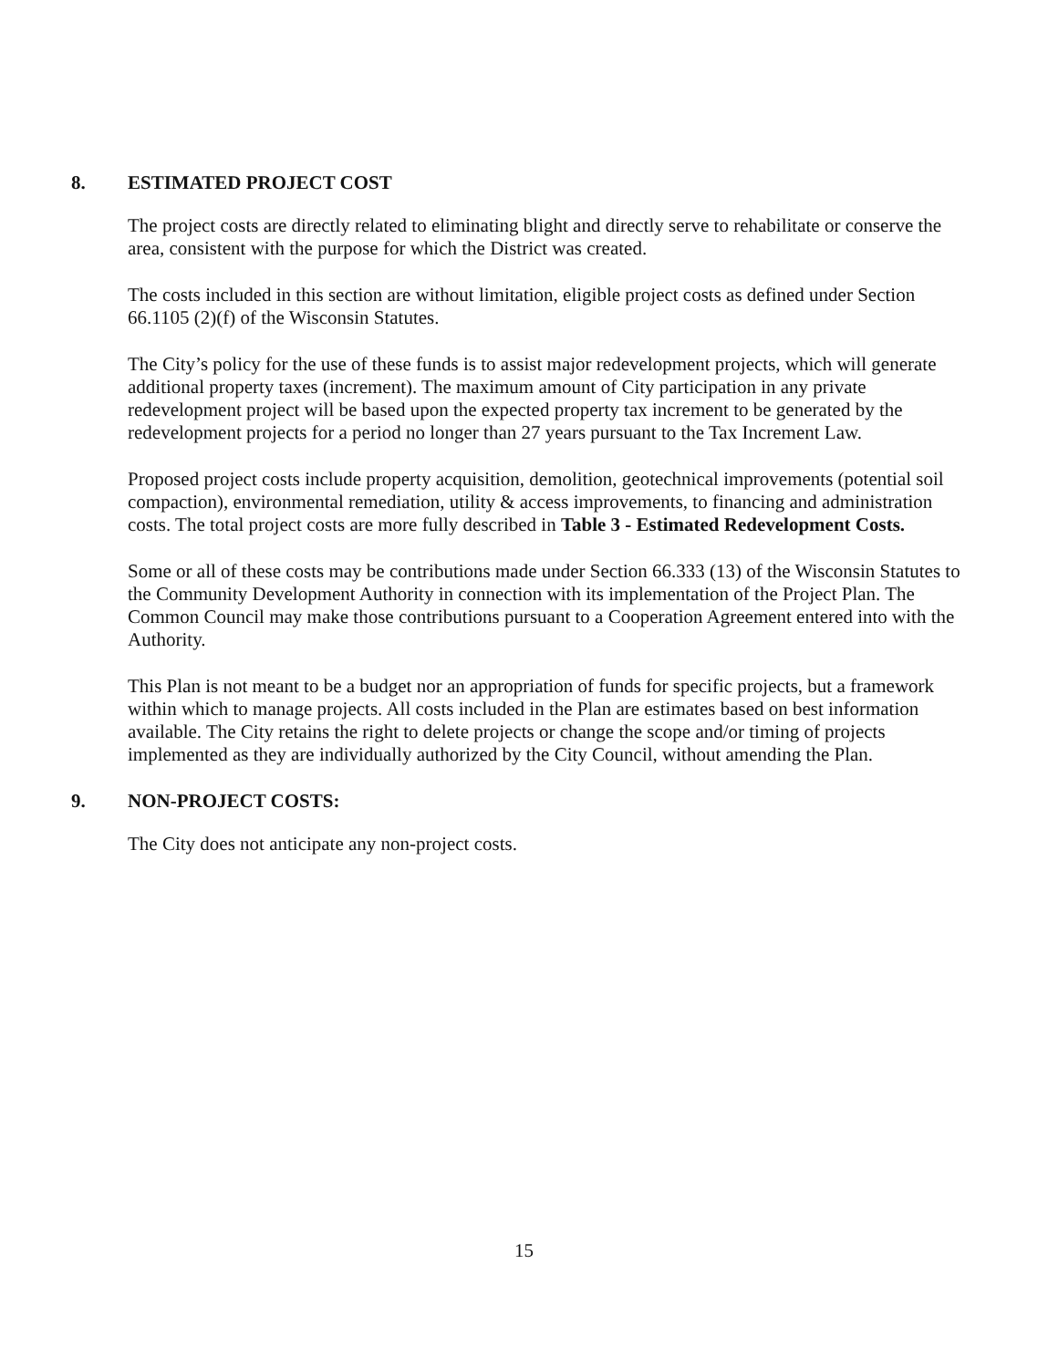8. ESTIMATED PROJECT COST
The project costs are directly related to eliminating blight and directly serve to rehabilitate or conserve the area, consistent with the purpose for which the District was created.
The costs included in this section are without limitation, eligible project costs as defined under Section 66.1105 (2)(f) of the Wisconsin Statutes.
The City’s policy for the use of these funds is to assist major redevelopment projects, which will generate additional property taxes (increment). The maximum amount of City participation in any private redevelopment project will be based upon the expected property tax increment to be generated by the redevelopment projects for a period no longer than 27 years pursuant to the Tax Increment Law.
Proposed project costs include property acquisition, demolition, geotechnical improvements (potential soil compaction), environmental remediation, utility & access improvements, to financing and administration costs. The total project costs are more fully described in Table 3 - Estimated Redevelopment Costs.
Some or all of these costs may be contributions made under Section 66.333 (13) of the Wisconsin Statutes to the Community Development Authority in connection with its implementation of the Project Plan. The Common Council may make those contributions pursuant to a Cooperation Agreement entered into with the Authority.
This Plan is not meant to be a budget nor an appropriation of funds for specific projects, but a framework within which to manage projects. All costs included in the Plan are estimates based on best information available. The City retains the right to delete projects or change the scope and/or timing of projects implemented as they are individually authorized by the City Council, without amending the Plan.
9. NON-PROJECT COSTS:
The City does not anticipate any non-project costs.
15